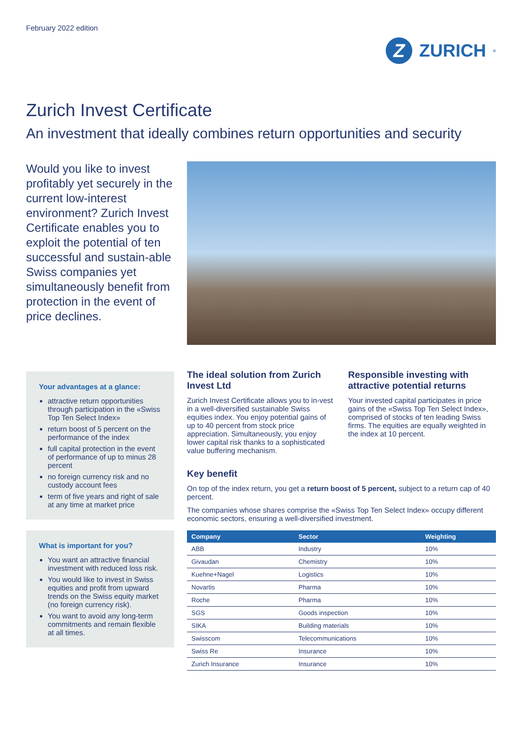February 2022 edition
Z
ZURICH<sup>®</sup>
Zurich Invest Certificate
An investment that ideally combines return opportunities and security
Would you like to invest profitably yet securely in the current low-interest environment? Zurich Invest Certificate enables you to exploit the potential of ten successful and sustain-able Swiss companies yet simultaneously benefit from protection in the event of price declines.
Your advantages at a glance:
attractive return opportunities through participation in the «Swiss Top Ten Select Index»
return boost of 5 percent on the performance of the index
full capital protection in the event of performance of up to minus 28 percent
no foreign currency risk and no custody account fees
term of five years and right of sale at any time at market price
What is important for you?
You want an attractive financial investment with reduced loss risk.
You would like to invest in Swiss equities and profit from upward trends on the Swiss equity market (no foreign currency risk).
You want to avoid any long-term commitments and remain flexible at all times.
The ideal solution from Zurich Invest Ltd
Zurich Invest Certificate allows you to in-vest in a well-diversified sustainable Swiss equities index. You enjoy potential gains of up to 40 percent from stock price appreciation. Simultaneously, you enjoy lower capital risk thanks to a sophisticated value buffering mechanism.
Responsible investing with attractive potential returns
Your invested capital participates in price gains of the «Swiss Top Ten Select Index», comprised of stocks of ten leading Swiss firms. The equities are equally weighted in the index at 10 percent.
Key benefit
On top of the index return, you get a return boost of 5 percent, subject to a return cap of 40 percent.
The companies whose shares comprise the «Swiss Top Ten Select Index» occupy different economic sectors, ensuring a well-diversified investment.
| Company | Sector | Weighting |
| --- | --- | --- |
| ABB | Industry | 10% |
| Givaudan | Chemistry | 10% |
| Kuehne+Nagel | Logistics | 10% |
| Novartis | Pharma | 10% |
| Roche | Pharma | 10% |
| SGS | Goods inspection | 10% |
| SIKA | Building materials | 10% |
| Swisscom | Telecommunications | 10% |
| Swiss Re | Insurance | 10% |
| Zurich Insurance | Insurance | 10% |